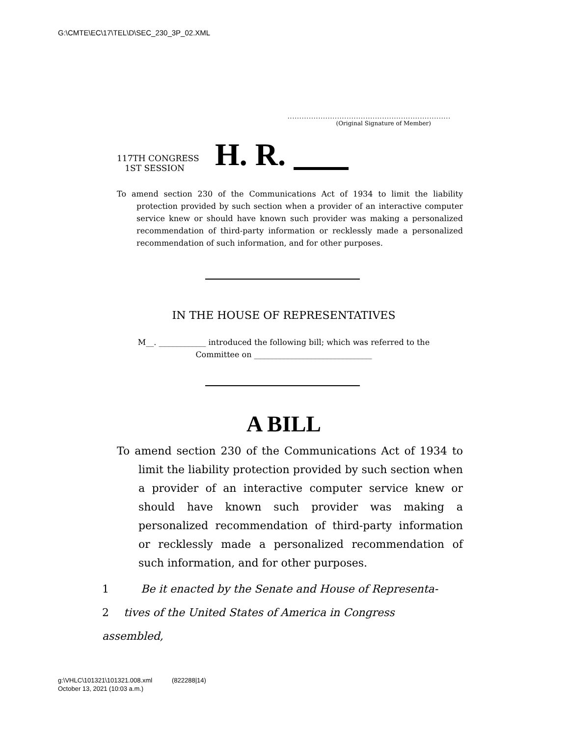G:\CMTE\EC\17\TEL\D\SEC_230_3P_02.XML
.....................................................................
(Original Signature of Member)
117TH CONGRESS
1ST SESSION
H. R.
To amend section 230 of the Communications Act of 1934 to limit the liability protection provided by such section when a provider of an interactive computer service knew or should have known such provider was making a personalized recommendation of third-party information or recklessly made a personalized recommendation of such information, and for other purposes.
IN THE HOUSE OF REPRESENTATIVES
M__. ____________ introduced the following bill; which was referred to the
Committee on ______________________________
A BILL
To amend section 230 of the Communications Act of 1934 to limit the liability protection provided by such section when a provider of an interactive computer service knew or should have known such provider was making a personalized recommendation of third-party information or recklessly made a personalized recommendation of such information, and for other purposes.
1 Be it enacted by the Senate and House of Representa-
2 tives of the United States of America in Congress assembled,
g:\VHLC\101321\101321.008.xml (822288|14)
October 13, 2021 (10:03 a.m.)